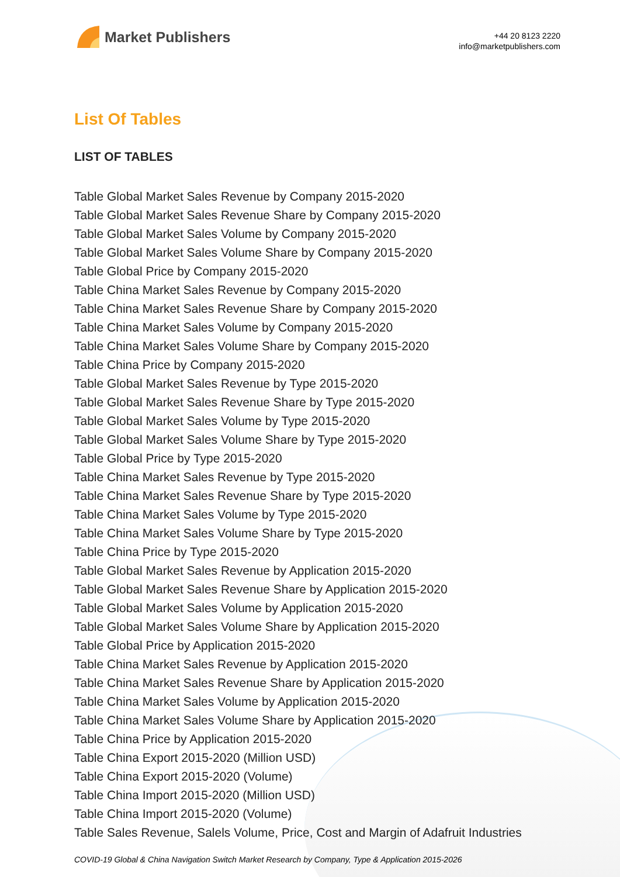Market Publishers
+44 20 8123 2220
info@marketpublishers.com
List Of Tables
LIST OF TABLES
Table Global Market Sales Revenue by Company 2015-2020
Table Global Market Sales Revenue Share by Company 2015-2020
Table Global Market Sales Volume by Company 2015-2020
Table Global Market Sales Volume Share by Company 2015-2020
Table Global Price by Company 2015-2020
Table China Market Sales Revenue by Company 2015-2020
Table China Market Sales Revenue Share by Company 2015-2020
Table China Market Sales Volume by Company 2015-2020
Table China Market Sales Volume Share by Company 2015-2020
Table China Price by Company 2015-2020
Table Global Market Sales Revenue by Type 2015-2020
Table Global Market Sales Revenue Share by Type 2015-2020
Table Global Market Sales Volume by Type 2015-2020
Table Global Market Sales Volume Share by Type 2015-2020
Table Global Price by Type 2015-2020
Table China Market Sales Revenue by Type 2015-2020
Table China Market Sales Revenue Share by Type 2015-2020
Table China Market Sales Volume by Type 2015-2020
Table China Market Sales Volume Share by Type 2015-2020
Table China Price by Type 2015-2020
Table Global Market Sales Revenue by Application 2015-2020
Table Global Market Sales Revenue Share by Application 2015-2020
Table Global Market Sales Volume by Application 2015-2020
Table Global Market Sales Volume Share by Application 2015-2020
Table Global Price by Application 2015-2020
Table China Market Sales Revenue by Application 2015-2020
Table China Market Sales Revenue Share by Application 2015-2020
Table China Market Sales Volume by Application 2015-2020
Table China Market Sales Volume Share by Application 2015-2020
Table China Price by Application 2015-2020
Table China Export 2015-2020 (Million USD)
Table China Export 2015-2020 (Volume)
Table China Import 2015-2020 (Million USD)
Table China Import 2015-2020 (Volume)
Table Sales Revenue, Salels Volume, Price, Cost and Margin of Adafruit Industries
COVID-19 Global & China Navigation Switch Market Research by Company, Type & Application 2015-2026